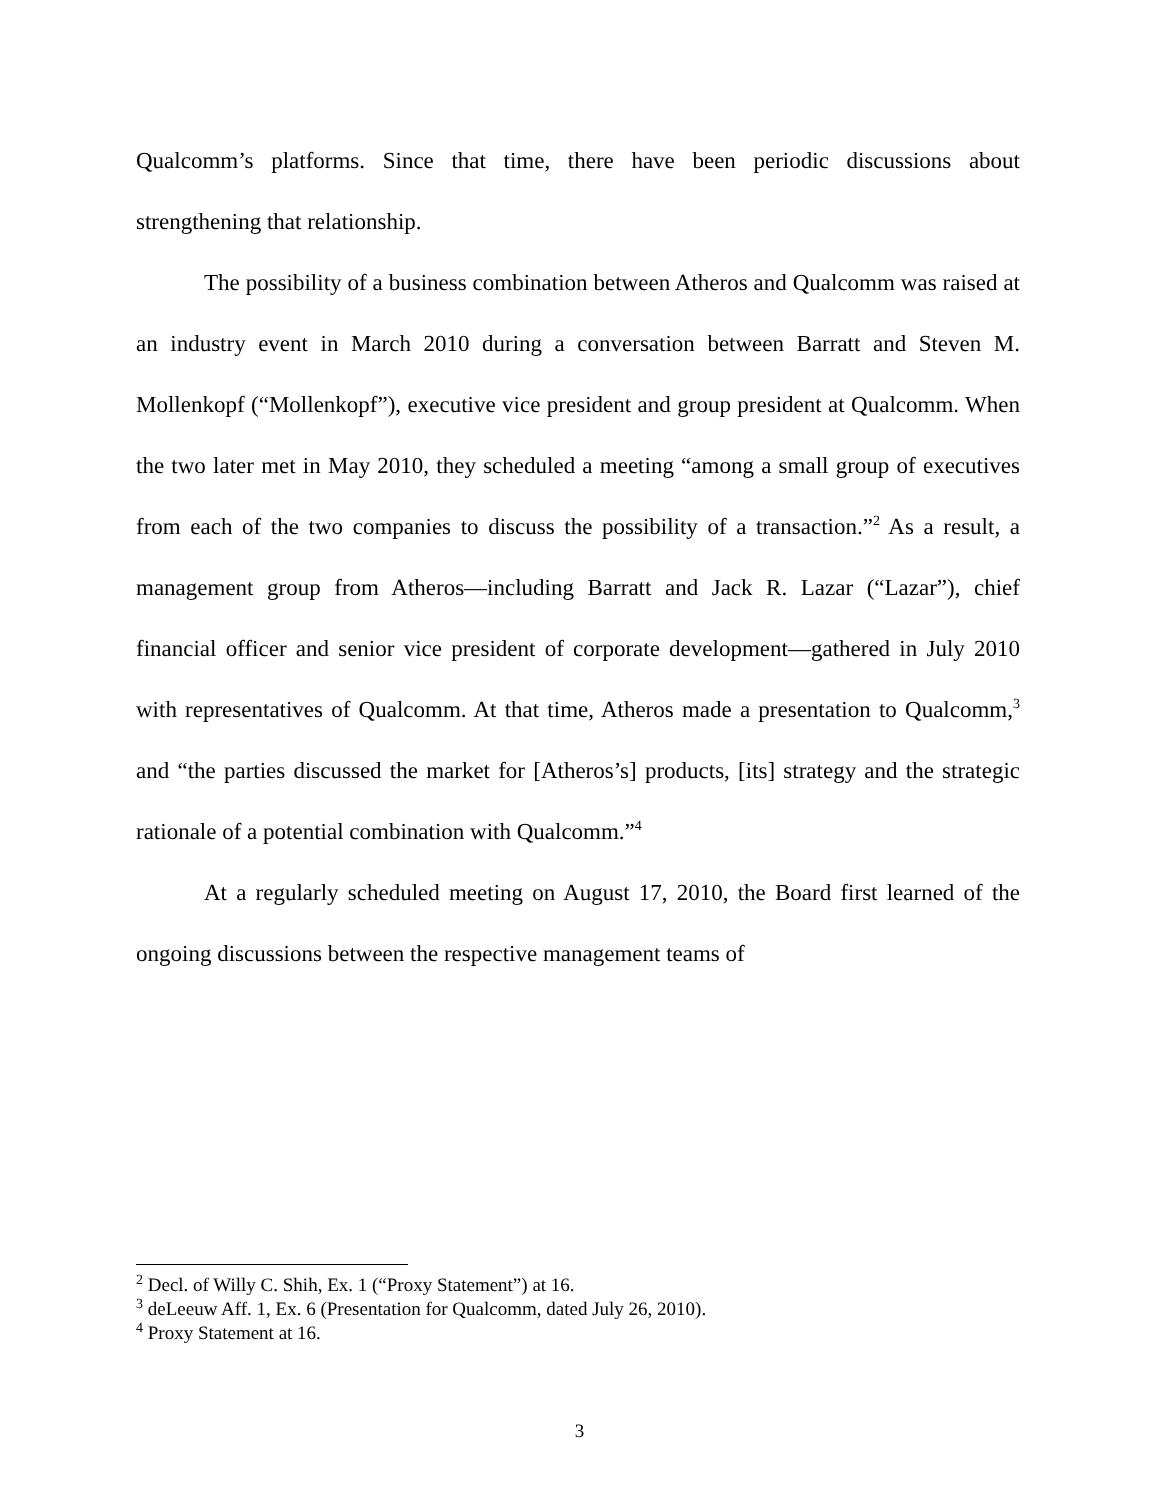Qualcomm’s platforms. Since that time, there have been periodic discussions about strengthening that relationship.
The possibility of a business combination between Atheros and Qualcomm was raised at an industry event in March 2010 during a conversation between Barratt and Steven M. Mollenkopf (“Mollenkopf”), executive vice president and group president at Qualcomm. When the two later met in May 2010, they scheduled a meeting “among a small group of executives from each of the two companies to discuss the possibility of a transaction.”<sup>2</sup> As a result, a management group from Atheros—including Barratt and Jack R. Lazar (“Lazar”), chief financial officer and senior vice president of corporate development—gathered in July 2010 with representatives of Qualcomm. At that time, Atheros made a presentation to Qualcomm,<sup>3</sup> and “the parties discussed the market for [Atheros’s] products, [its] strategy and the strategic rationale of a potential combination with Qualcomm.”<sup>4</sup>
At a regularly scheduled meeting on August 17, 2010, the Board first learned of the ongoing discussions between the respective management teams of
<sup>2</sup> Decl. of Willy C. Shih, Ex. 1 (“Proxy Statement”) at 16.
<sup>3</sup> deLeeuw Aff. 1, Ex. 6 (Presentation for Qualcomm, dated July 26, 2010).
<sup>4</sup> Proxy Statement at 16.
3